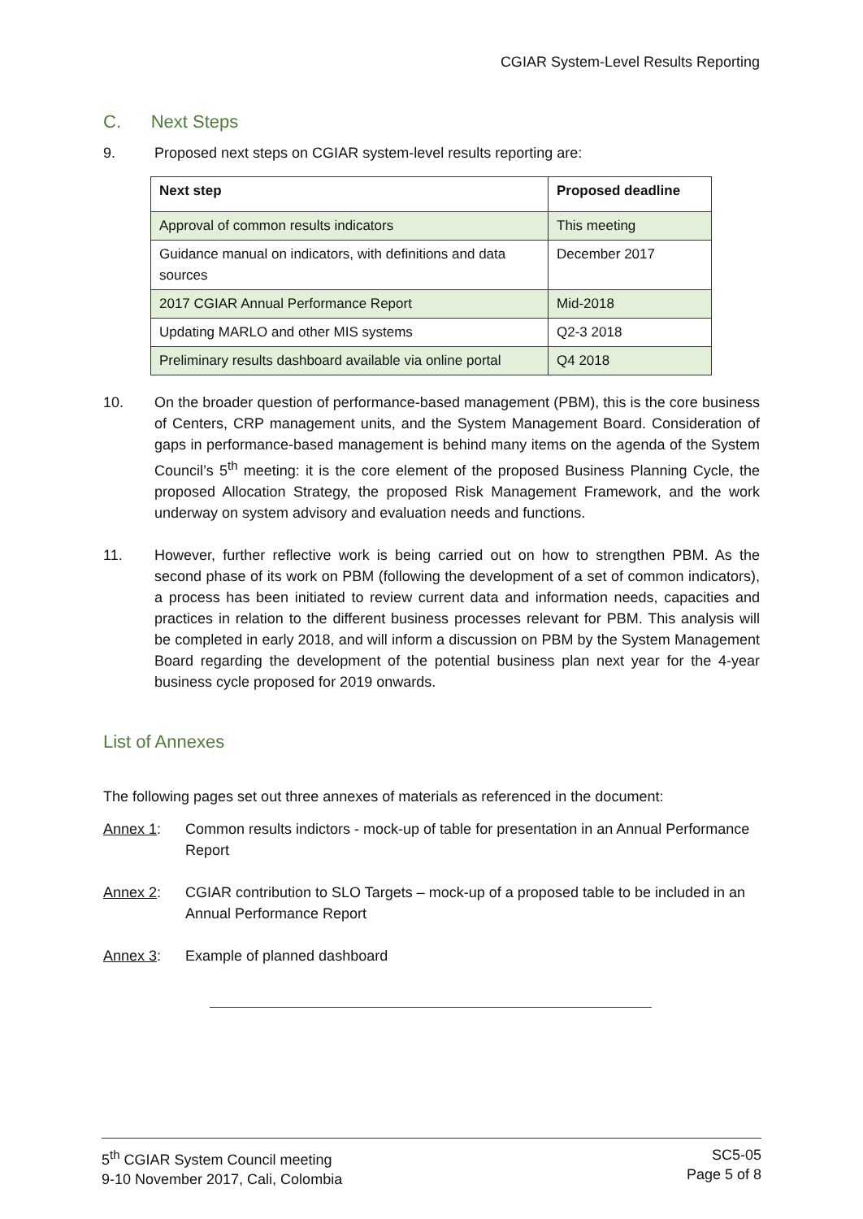CGIAR System-Level Results Reporting
C. Next Steps
9. Proposed next steps on CGIAR system-level results reporting are:
| Next step | Proposed deadline |
| --- | --- |
| Approval of common results indicators | This meeting |
| Guidance manual on indicators, with definitions and data sources | December 2017 |
| 2017 CGIAR Annual Performance Report | Mid-2018 |
| Updating MARLO and other MIS systems | Q2-3 2018 |
| Preliminary results dashboard available via online portal | Q4 2018 |
10. On the broader question of performance-based management (PBM), this is the core business of Centers, CRP management units, and the System Management Board. Consideration of gaps in performance-based management is behind many items on the agenda of the System Council’s 5<sup>th</sup> meeting: it is the core element of the proposed Business Planning Cycle, the proposed Allocation Strategy, the proposed Risk Management Framework, and the work underway on system advisory and evaluation needs and functions.
11. However, further reflective work is being carried out on how to strengthen PBM. As the second phase of its work on PBM (following the development of a set of common indicators), a process has been initiated to review current data and information needs, capacities and practices in relation to the different business processes relevant for PBM. This analysis will be completed in early 2018, and will inform a discussion on PBM by the System Management Board regarding the development of the potential business plan next year for the 4-year business cycle proposed for 2019 onwards.
List of Annexes
The following pages set out three annexes of materials as referenced in the document:
Annex 1: Common results indictors - mock-up of table for presentation in an Annual Performance Report
Annex 2: CGIAR contribution to SLO Targets – mock-up of a proposed table to be included in an Annual Performance Report
Annex 3: Example of planned dashboard
5<sup>th</sup> CGIAR System Council meeting
9-10 November 2017, Cali, Colombia
SC5-05
Page 5 of 8